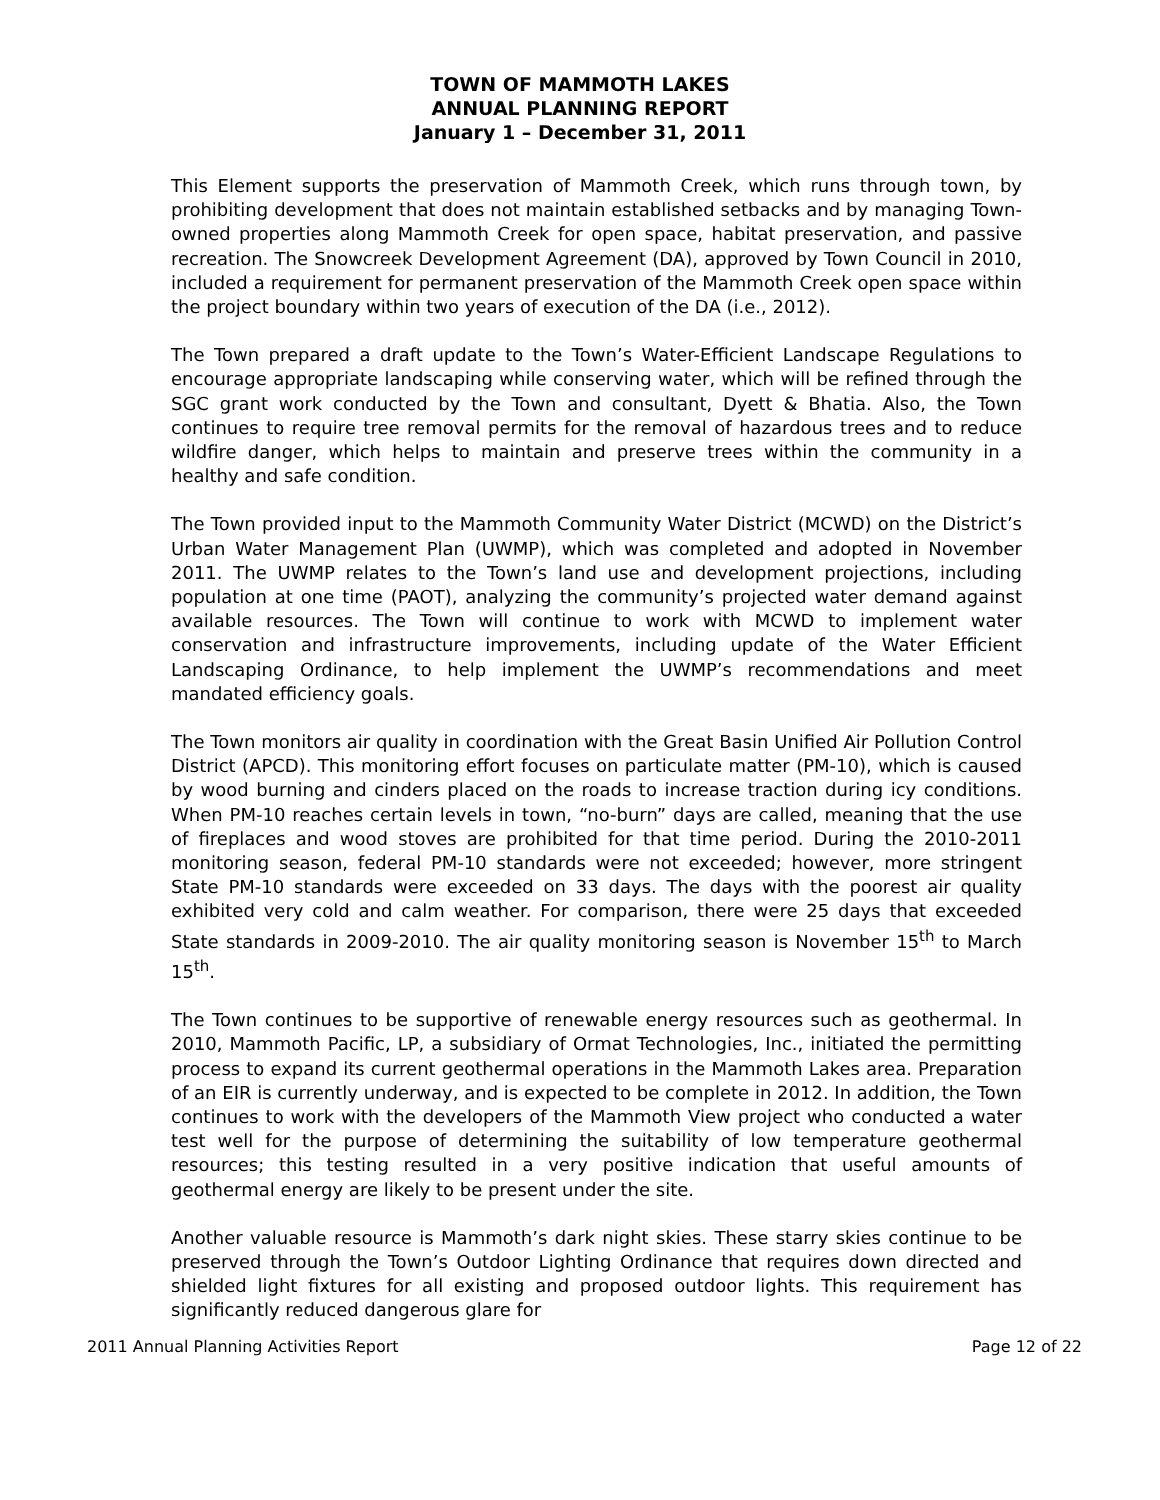TOWN OF MAMMOTH LAKES
ANNUAL PLANNING REPORT
January 1 – December 31, 2011
This Element supports the preservation of Mammoth Creek, which runs through town, by prohibiting development that does not maintain established setbacks and by managing Town-owned properties along Mammoth Creek for open space, habitat preservation, and passive recreation. The Snowcreek Development Agreement (DA), approved by Town Council in 2010, included a requirement for permanent preservation of the Mammoth Creek open space within the project boundary within two years of execution of the DA (i.e., 2012).
The Town prepared a draft update to the Town’s Water-Efficient Landscape Regulations to encourage appropriate landscaping while conserving water, which will be refined through the SGC grant work conducted by the Town and consultant, Dyett & Bhatia. Also, the Town continues to require tree removal permits for the removal of hazardous trees and to reduce wildfire danger, which helps to maintain and preserve trees within the community in a healthy and safe condition.
The Town provided input to the Mammoth Community Water District (MCWD) on the District’s Urban Water Management Plan (UWMP), which was completed and adopted in November 2011. The UWMP relates to the Town’s land use and development projections, including population at one time (PAOT), analyzing the community’s projected water demand against available resources. The Town will continue to work with MCWD to implement water conservation and infrastructure improvements, including update of the Water Efficient Landscaping Ordinance, to help implement the UWMP’s recommendations and meet mandated efficiency goals.
The Town monitors air quality in coordination with the Great Basin Unified Air Pollution Control District (APCD). This monitoring effort focuses on particulate matter (PM-10), which is caused by wood burning and cinders placed on the roads to increase traction during icy conditions. When PM-10 reaches certain levels in town, “no-burn” days are called, meaning that the use of fireplaces and wood stoves are prohibited for that time period. During the 2010-2011 monitoring season, federal PM-10 standards were not exceeded; however, more stringent State PM-10 standards were exceeded on 33 days. The days with the poorest air quality exhibited very cold and calm weather. For comparison, there were 25 days that exceeded State standards in 2009-2010. The air quality monitoring season is November 15<sup>th</sup> to March 15<sup>th</sup>.
The Town continues to be supportive of renewable energy resources such as geothermal. In 2010, Mammoth Pacific, LP, a subsidiary of Ormat Technologies, Inc., initiated the permitting process to expand its current geothermal operations in the Mammoth Lakes area. Preparation of an EIR is currently underway, and is expected to be complete in 2012. In addition, the Town continues to work with the developers of the Mammoth View project who conducted a water test well for the purpose of determining the suitability of low temperature geothermal resources; this testing resulted in a very positive indication that useful amounts of geothermal energy are likely to be present under the site.
Another valuable resource is Mammoth’s dark night skies. These starry skies continue to be preserved through the Town’s Outdoor Lighting Ordinance that requires down directed and shielded light fixtures for all existing and proposed outdoor lights. This requirement has significantly reduced dangerous glare for
2011 Annual Planning Activities Report Page 12 of 22